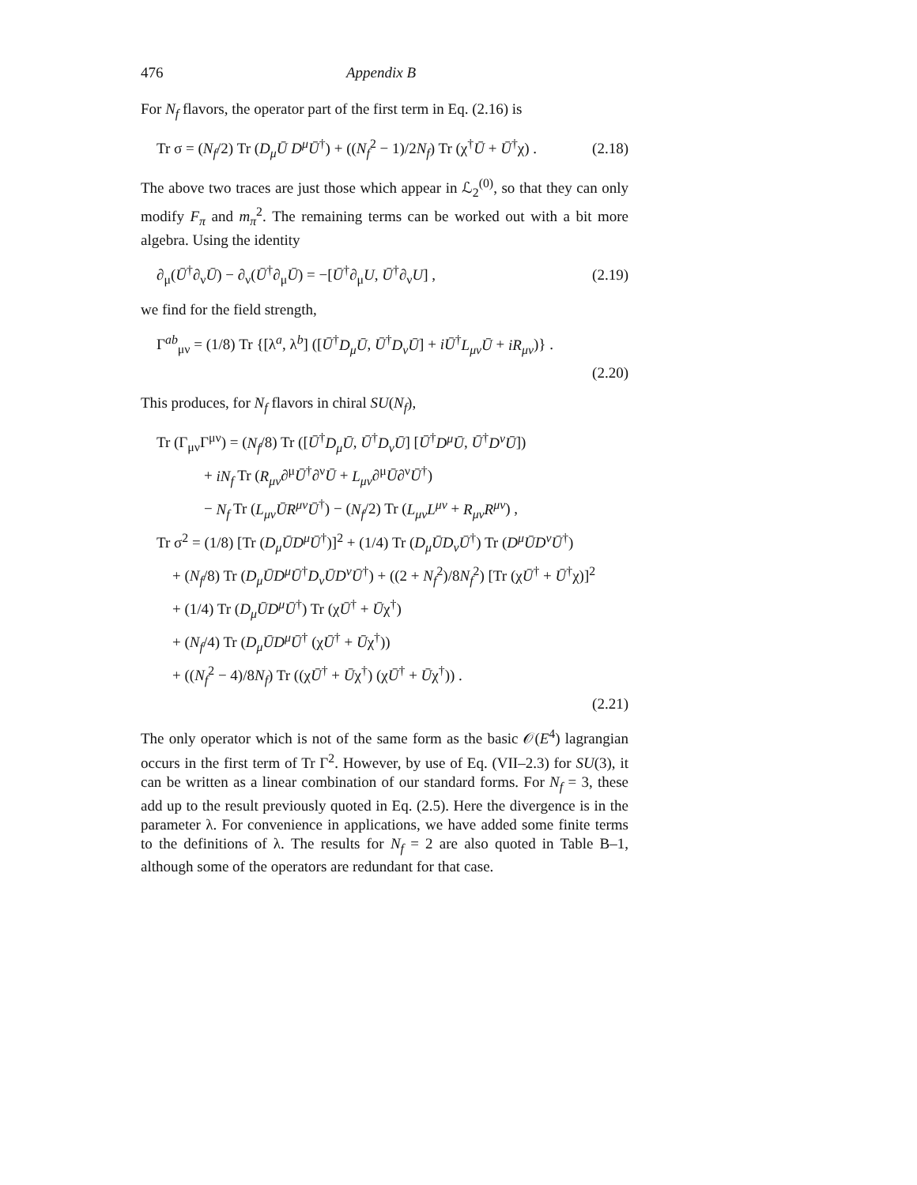476 Appendix B
For N<sub>f</sub> flavors, the operator part of the first term in Eq. (2.16) is
Tr σ = (N<sub>f</sub>/2) Tr (D<sub>μ</sub>Ū D<sup>μ</sup>Ū<sup>†</sup>) + ((N<sub>f</sub><sup>2</sup> − 1)/2N<sub>f</sub>) Tr (χ<sup>†</sup>Ū + Ū<sup>†</sup>χ) . (2.18)
The above two traces are just those which appear in ℒ<sub>2</sub><sup>(0)</sup>, so that they can only modify F<sub>π</sub> and m<sub>π</sub><sup>2</sup>. The remaining terms can be worked out with a bit more algebra. Using the identity
∂<sub>μ</sub>(Ū<sup>†</sup>∂<sub>ν</sub>Ū) − ∂<sub>ν</sub>(Ū<sup>†</sup>∂<sub>μ</sub>Ū) = −[Ū<sup>†</sup>∂<sub>μ</sub>U, Ū<sup>†</sup>∂<sub>ν</sub>U] , (2.19)
we find for the field strength,
Γ<sup>ab</sup><sub>μν</sub> = (1/8) Tr {[λ<sup>a</sup>, λ<sup>b</sup>] ([Ū<sup>†</sup>D<sub>μ</sub>Ū, Ū<sup>†</sup>D<sub>ν</sub>Ū] + iŪ<sup>†</sup>L<sub>μν</sub>Ū + iR<sub>μν</sub>)} .
(2.20)
This produces, for N<sub>f</sub> flavors in chiral SU(N<sub>f</sub>),
Tr (Γ<sub>μν</sub>Γ<sup>μν</sup>) = (N<sub>f</sub>/8) Tr ([Ū<sup>†</sup>D<sub>μ</sub>Ū, Ū<sup>†</sup>D<sub>ν</sub>Ū] [Ū<sup>†</sup>D<sup>μ</sup>Ū, Ū<sup>†</sup>D<sup>ν</sup>Ū])
+ iN<sub>f</sub> Tr (R<sub>μν</sub>∂<sup>μ</sup>Ū<sup>†</sup>∂<sup>ν</sup>Ū + L<sub>μν</sub>∂<sup>μ</sup>Ū∂<sup>ν</sup>Ū<sup>†</sup>)
− N<sub>f</sub> Tr (L<sub>μν</sub>ŪR<sup>μν</sup>Ū<sup>†</sup>) − (N<sub>f</sub>/2) Tr (L<sub>μν</sub>L<sup>μν</sup> + R<sub>μν</sub>R<sup>μν</sup>) ,
Tr σ<sup>2</sup> = (1/8) [Tr (D<sub>μ</sub>ŪD<sup>μ</sup>Ū<sup>†</sup>)]<sup>2</sup> + (1/4) Tr (D<sub>μ</sub>ŪD<sub>ν</sub>Ū<sup>†</sup>) Tr (D<sup>μ</sup>ŪD<sup>ν</sup>Ū<sup>†</sup>)
+ (N<sub>f</sub>/8) Tr (D<sub>μ</sub>ŪD<sup>μ</sup>Ū<sup>†</sup>D<sub>ν</sub>ŪD<sup>ν</sup>Ū<sup>†</sup>) + ((2 + N<sub>f</sub><sup>2</sup>)/8N<sub>f</sub><sup>2</sup>) [Tr (χŪ<sup>†</sup> + Ū<sup>†</sup>χ)]<sup>2</sup>
+ (1/4) Tr (D<sub>μ</sub>ŪD<sup>μ</sup>Ū<sup>†</sup>) Tr (χŪ<sup>†</sup> + Ūχ<sup>†</sup>)
+ (N<sub>f</sub>/4) Tr (D<sub>μ</sub>ŪD<sup>μ</sup>Ū<sup>†</sup> (χŪ<sup>†</sup> + Ūχ<sup>†</sup>))
+ ((N<sub>f</sub><sup>2</sup> − 4)/8N<sub>f</sub>) Tr ((χŪ<sup>†</sup> + Ūχ<sup>†</sup>) (χŪ<sup>†</sup> + Ūχ<sup>†</sup>)) .
(2.21)
The only operator which is not of the same form as the basic 𝒪(E<sup>4</sup>) lagrangian occurs in the first term of Tr Γ<sup>2</sup>. However, by use of Eq. (VII–2.3) for SU(3), it can be written as a linear combination of our standard forms. For N<sub>f</sub> = 3, these add up to the result previously quoted in Eq. (2.5). Here the divergence is in the parameter λ. For convenience in applications, we have added some finite terms to the definitions of λ. The results for N<sub>f</sub> = 2 are also quoted in Table B–1, although some of the operators are redundant for that case.